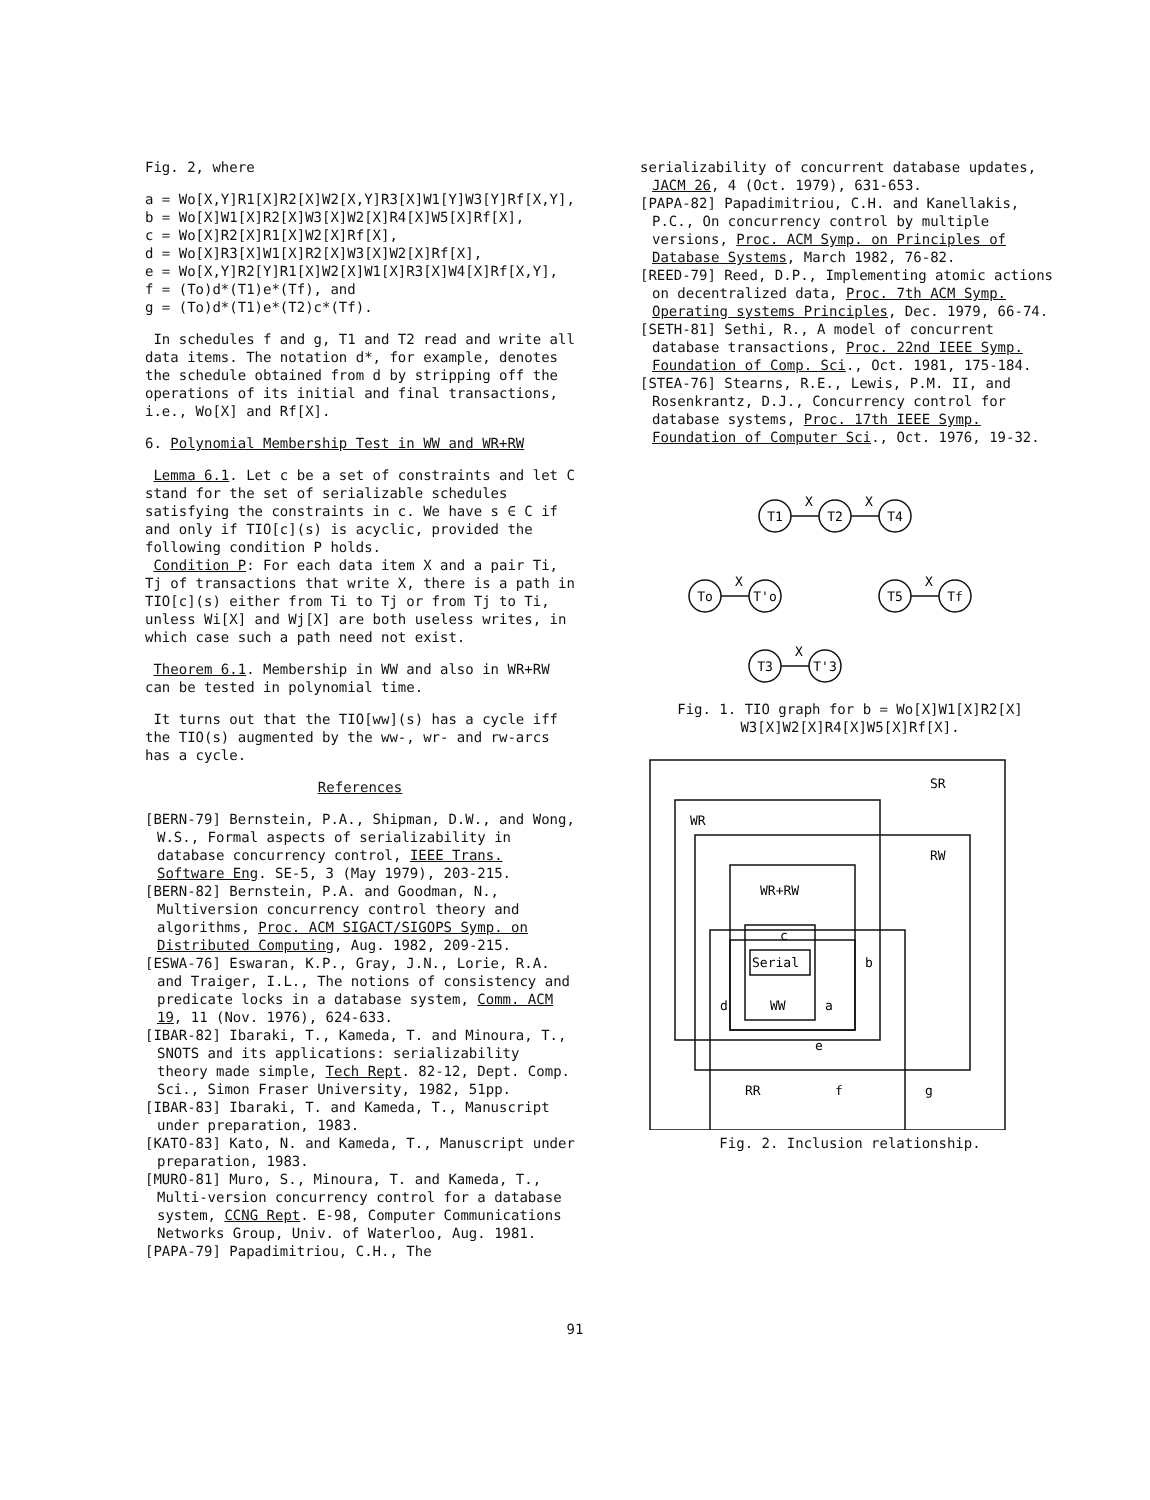Fig. 2, where
a = Wo[X,Y]R1[X]R2[X]W2[X,Y]R3[X]W1[Y]W3[Y]Rf[X,Y],
b = Wo[X]W1[X]R2[X]W3[X]W2[X]R4[X]W5[X]Rf[X],
c = Wo[X]R2[X]R1[X]W2[X]Rf[X],
d = Wo[X]R3[X]W1[X]R2[X]W3[X]W2[X]Rf[X],
e = Wo[X,Y]R2[Y]R1[X]W2[X]W1[X]R3[X]W4[X]Rf[X,Y],
f = (To)d*(T1)e*(Tf), and
g = (To)d*(T1)e*(T2)c*(Tf).
In schedules f and g, T1 and T2 read and write all data items. The notation d*, for example, denotes the schedule obtained from d by stripping off the operations of its initial and final transactions, i.e., Wo[X] and Rf[X].
6. Polynomial Membership Test in WW and WR+RW
Lemma 6.1. Let c be a set of constraints and let C stand for the set of serializable schedules satisfying the constraints in c. We have s ∈ C if and only if TIO[c](s) is acyclic, provided the following condition P holds.
Condition P: For each data item X and a pair Ti, Tj of transactions that write X, there is a path in TIO[c](s) either from Ti to Tj or from Tj to Ti, unless Wi[X] and Wj[X] are both useless writes, in which case such a path need not exist.
Theorem 6.1. Membership in WW and also in WR+RW can be tested in polynomial time.
It turns out that the TIO[ww](s) has a cycle iff the TIO(s) augmented by the ww-, wr- and rw-arcs has a cycle.
References
[BERN-79] Bernstein, P.A., Shipman, D.W., and Wong, W.S., Formal aspects of serializability in database concurrency control, IEEE Trans. Software Eng. SE-5, 3 (May 1979), 203-215.
[BERN-82] Bernstein, P.A. and Goodman, N., Multiversion concurrency control theory and algorithms, Proc. ACM SIGACT/SIGOPS Symp. on Distributed Computing, Aug. 1982, 209-215.
[ESWA-76] Eswaran, K.P., Gray, J.N., Lorie, R.A. and Traiger, I.L., The notions of consistency and predicate locks in a database system, Comm. ACM 19, 11 (Nov. 1976), 624-633.
[IBAR-82] Ibaraki, T., Kameda, T. and Minoura, T., SNOTS and its applications: serializability theory made simple, Tech Rept. 82-12, Dept. Comp. Sci., Simon Fraser University, 1982, 51pp.
[IBAR-83] Ibaraki, T. and Kameda, T., Manuscript under preparation, 1983.
[KATO-83] Kato, N. and Kameda, T., Manuscript under preparation, 1983.
[MURO-81] Muro, S., Minoura, T. and Kameda, T., Multi-version concurrency control for a database system, CCNG Rept. E-98, Computer Communications Networks Group, Univ. of Waterloo, Aug. 1981.
[PAPA-79] Papadimitriou, C.H., The
serializability of concurrent database updates, JACM 26, 4 (Oct. 1979), 631-653.
[PAPA-82] Papadimitriou, C.H. and Kanellakis, P.C., On concurrency control by multiple versions, Proc. ACM Symp. on Principles of Database Systems, March 1982, 76-82.
[REED-79] Reed, D.P., Implementing atomic actions on decentralized data, Proc. 7th ACM Symp. Operating systems Principles, Dec. 1979, 66-74.
[SETH-81] Sethi, R., A model of concurrent database transactions, Proc. 22nd IEEE Symp. Foundation of Comp. Sci., Oct. 1981, 175-184.
[STEA-76] Stearns, R.E., Lewis, P.M. II, and Rosenkrantz, D.J., Concurrency control for database systems, Proc. 17th IEEE Symp. Foundation of Computer Sci., Oct. 1976, 19-32.
T1
T2
T4
X
X
To
T'o
X
T5
Tf
X
T3
T'3
X
Fig. 1. TIO graph for b = Wo[X]W1[X]R2[X]
W3[X]W2[X]R4[X]W5[X]Rf[X].
SR
WR
RW
WR+RW
c
Serial
b
d
WW
a
e
RR
f
g
Fig. 2. Inclusion relationship.
91